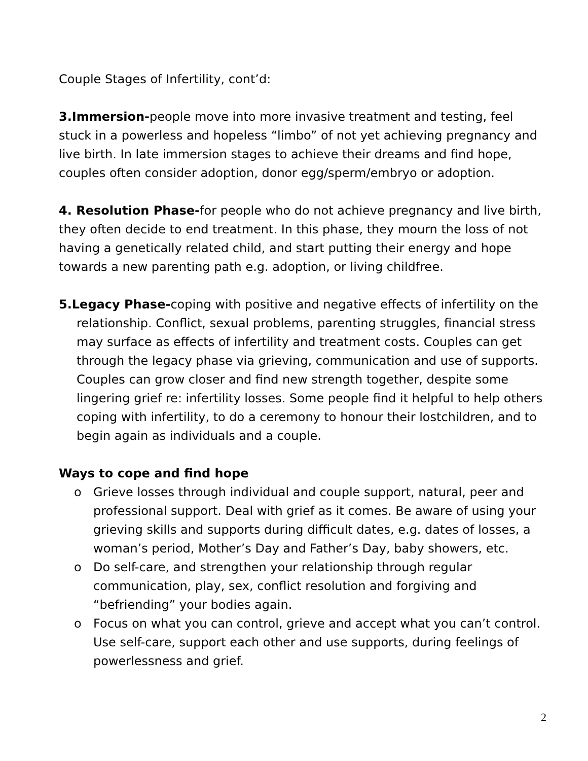Couple Stages of Infertility, cont’d:
3.Immersion-people move into more invasive treatment and testing, feel stuck in a powerless and hopeless “limbo” of not yet achieving pregnancy and live birth. In late immersion stages to achieve their dreams and find hope, couples often consider adoption, donor egg/sperm/embryo or adoption.
4. Resolution Phase-for people who do not achieve pregnancy and live birth, they often decide to end treatment. In this phase, they mourn the loss of not having a genetically related child, and start putting their energy and hope towards a new parenting path e.g. adoption, or living childfree.
5.Legacy Phase-coping with positive and negative effects of infertility on the relationship. Conflict, sexual problems, parenting struggles, financial stress may surface as effects of infertility and treatment costs. Couples can get through the legacy phase via grieving, communication and use of supports. Couples can grow closer and find new strength together, despite some lingering grief re: infertility losses. Some people find it helpful to help others coping with infertility, to do a ceremony to honour their lostchildren, and to begin again as individuals and a couple.
Ways to cope and find hope
o Grieve losses through individual and couple support, natural, peer and professional support. Deal with grief as it comes. Be aware of using your grieving skills and supports during difficult dates, e.g. dates of losses, a woman’s period, Mother’s Day and Father’s Day, baby showers, etc.
o Do self-care, and strengthen your relationship through regular communication, play, sex, conflict resolution and forgiving and “befriending” your bodies again.
o Focus on what you can control, grieve and accept what you can’t control. Use self-care, support each other and use supports, during feelings of powerlessness and grief.
2